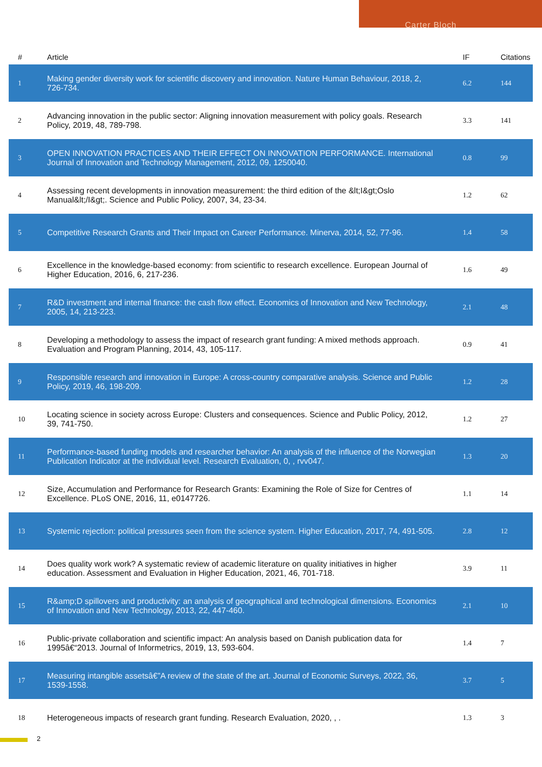Carter Bloch
| # | Article | IF | Citations |
| --- | --- | --- | --- |
| 1 | Making gender diversity work for scientific discovery and innovation. Nature Human Behaviour, 2018, 2, 726-734. | 6.2 | 144 |
| 2 | Advancing innovation in the public sector: Aligning innovation measurement with policy goals. Research Policy, 2019, 48, 789-798. | 3.3 | 141 |
| 3 | OPEN INNOVATION PRACTICES AND THEIR EFFECT ON INNOVATION PERFORMANCE. International Journal of Innovation and Technology Management, 2012, 09, 1250040. | 0.8 | 99 |
| 4 | Assessing recent developments in innovation measurement: the third edition of the &lt;I&gt;Oslo Manual&lt;/I&gt;. Science and Public Policy, 2007, 34, 23-34. | 1.2 | 62 |
| 5 | Competitive Research Grants and Their Impact on Career Performance. Minerva, 2014, 52, 77-96. | 1.4 | 58 |
| 6 | Excellence in the knowledge-based economy: from scientific to research excellence. European Journal of Higher Education, 2016, 6, 217-236. | 1.6 | 49 |
| 7 | R&D investment and internal finance: the cash flow effect. Economics of Innovation and New Technology, 2005, 14, 213-223. | 2.1 | 48 |
| 8 | Developing a methodology to assess the impact of research grant funding: A mixed methods approach. Evaluation and Program Planning, 2014, 43, 105-117. | 0.9 | 41 |
| 9 | Responsible research and innovation in Europe: A cross-country comparative analysis. Science and Public Policy, 2019, 46, 198-209. | 1.2 | 28 |
| 10 | Locating science in society across Europe: Clusters and consequences. Science and Public Policy, 2012, 39, 741-750. | 1.2 | 27 |
| 11 | Performance-based funding models and researcher behavior: An analysis of the influence of the Norwegian Publication Indicator at the individual level. Research Evaluation, 0, , rvv047. | 1.3 | 20 |
| 12 | Size, Accumulation and Performance for Research Grants: Examining the Role of Size for Centres of Excellence. PLoS ONE, 2016, 11, e0147726. | 1.1 | 14 |
| 13 | Systemic rejection: political pressures seen from the science system. Higher Education, 2017, 74, 491-505. | 2.8 | 12 |
| 14 | Does quality work work? A systematic review of academic literature on quality initiatives in higher education. Assessment and Evaluation in Higher Education, 2021, 46, 701-718. | 3.9 | 11 |
| 15 | R&amp;D spillovers and productivity: an analysis of geographical and technological dimensions. Economics of Innovation and New Technology, 2013, 22, 447-460. | 2.1 | 10 |
| 16 | Public-private collaboration and scientific impact: An analysis based on Danish publication data for 1995â€“2013. Journal of Informetrics, 2019, 13, 593-604. | 1.4 | 7 |
| 17 | Measuring intangible assetsâ€”A review of the state of the art. Journal of Economic Surveys, 2022, 36, 1539-1558. | 3.7 | 5 |
| 18 | Heterogeneous impacts of research grant funding. Research Evaluation, 2020, , . | 1.3 | 3 |
2